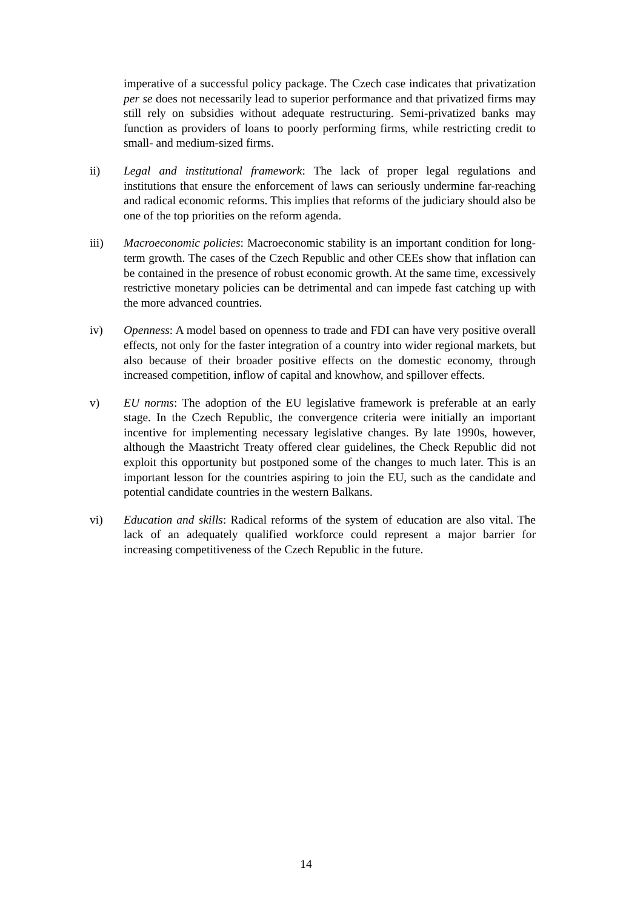imperative of a successful policy package. The Czech case indicates that privatization per se does not necessarily lead to superior performance and that privatized firms may still rely on subsidies without adequate restructuring. Semi-privatized banks may function as providers of loans to poorly performing firms, while restricting credit to small- and medium-sized firms.
ii) Legal and institutional framework: The lack of proper legal regulations and institutions that ensure the enforcement of laws can seriously undermine far-reaching and radical economic reforms. This implies that reforms of the judiciary should also be one of the top priorities on the reform agenda.
iii) Macroeconomic policies: Macroeconomic stability is an important condition for long-term growth. The cases of the Czech Republic and other CEEs show that inflation can be contained in the presence of robust economic growth. At the same time, excessively restrictive monetary policies can be detrimental and can impede fast catching up with the more advanced countries.
iv) Openness: A model based on openness to trade and FDI can have very positive overall effects, not only for the faster integration of a country into wider regional markets, but also because of their broader positive effects on the domestic economy, through increased competition, inflow of capital and knowhow, and spillover effects.
v) EU norms: The adoption of the EU legislative framework is preferable at an early stage. In the Czech Republic, the convergence criteria were initially an important incentive for implementing necessary legislative changes. By late 1990s, however, although the Maastricht Treaty offered clear guidelines, the Check Republic did not exploit this opportunity but postponed some of the changes to much later. This is an important lesson for the countries aspiring to join the EU, such as the candidate and potential candidate countries in the western Balkans.
vi) Education and skills: Radical reforms of the system of education are also vital. The lack of an adequately qualified workforce could represent a major barrier for increasing competitiveness of the Czech Republic in the future.
14